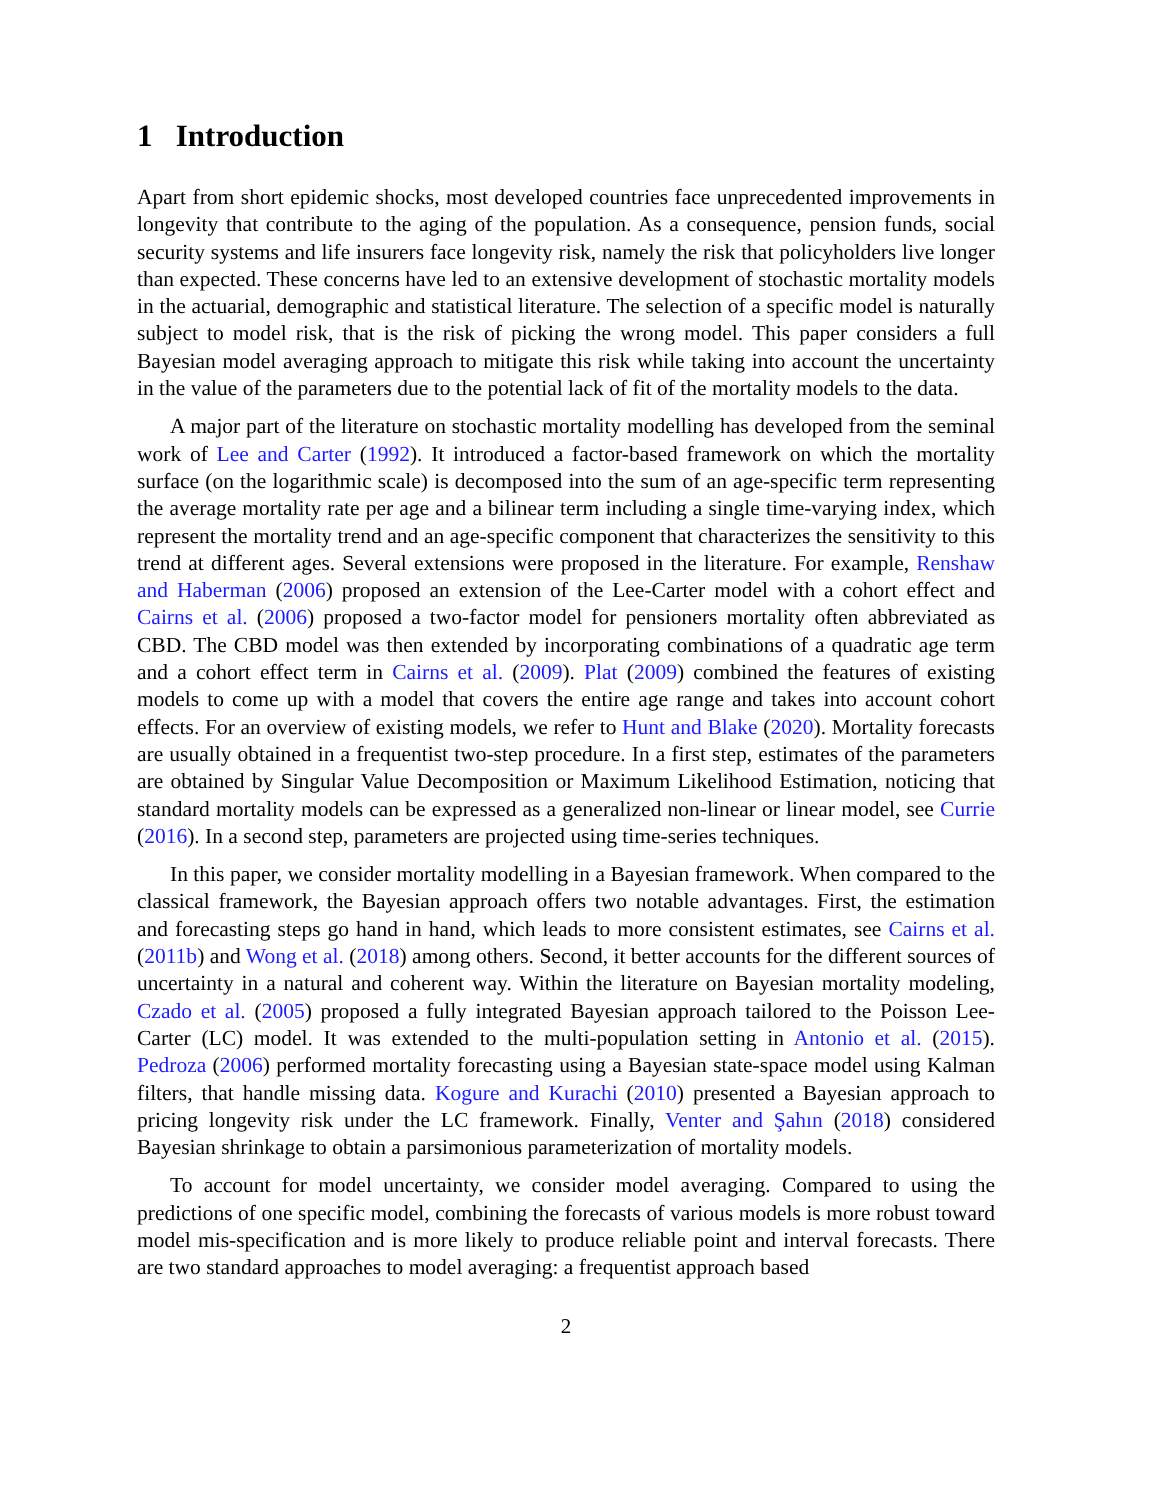1 Introduction
Apart from short epidemic shocks, most developed countries face unprecedented improvements in longevity that contribute to the aging of the population. As a consequence, pension funds, social security systems and life insurers face longevity risk, namely the risk that policyholders live longer than expected. These concerns have led to an extensive development of stochastic mortality models in the actuarial, demographic and statistical literature. The selection of a specific model is naturally subject to model risk, that is the risk of picking the wrong model. This paper considers a full Bayesian model averaging approach to mitigate this risk while taking into account the uncertainty in the value of the parameters due to the potential lack of fit of the mortality models to the data.
A major part of the literature on stochastic mortality modelling has developed from the seminal work of Lee and Carter (1992). It introduced a factor-based framework on which the mortality surface (on the logarithmic scale) is decomposed into the sum of an age-specific term representing the average mortality rate per age and a bilinear term including a single time-varying index, which represent the mortality trend and an age-specific component that characterizes the sensitivity to this trend at different ages. Several extensions were proposed in the literature. For example, Renshaw and Haberman (2006) proposed an extension of the Lee-Carter model with a cohort effect and Cairns et al. (2006) proposed a two-factor model for pensioners mortality often abbreviated as CBD. The CBD model was then extended by incorporating combinations of a quadratic age term and a cohort effect term in Cairns et al. (2009). Plat (2009) combined the features of existing models to come up with a model that covers the entire age range and takes into account cohort effects. For an overview of existing models, we refer to Hunt and Blake (2020). Mortality forecasts are usually obtained in a frequentist two-step procedure. In a first step, estimates of the parameters are obtained by Singular Value Decomposition or Maximum Likelihood Estimation, noticing that standard mortality models can be expressed as a generalized non-linear or linear model, see Currie (2016). In a second step, parameters are projected using time-series techniques.
In this paper, we consider mortality modelling in a Bayesian framework. When compared to the classical framework, the Bayesian approach offers two notable advantages. First, the estimation and forecasting steps go hand in hand, which leads to more consistent estimates, see Cairns et al. (2011b) and Wong et al. (2018) among others. Second, it better accounts for the different sources of uncertainty in a natural and coherent way. Within the literature on Bayesian mortality modeling, Czado et al. (2005) proposed a fully integrated Bayesian approach tailored to the Poisson Lee-Carter (LC) model. It was extended to the multi-population setting in Antonio et al. (2015). Pedroza (2006) performed mortality forecasting using a Bayesian state-space model using Kalman filters, that handle missing data. Kogure and Kurachi (2010) presented a Bayesian approach to pricing longevity risk under the LC framework. Finally, Venter and Şahın (2018) considered Bayesian shrinkage to obtain a parsimonious parameterization of mortality models.
To account for model uncertainty, we consider model averaging. Compared to using the predictions of one specific model, combining the forecasts of various models is more robust toward model mis-specification and is more likely to produce reliable point and interval forecasts. There are two standard approaches to model averaging: a frequentist approach based
2